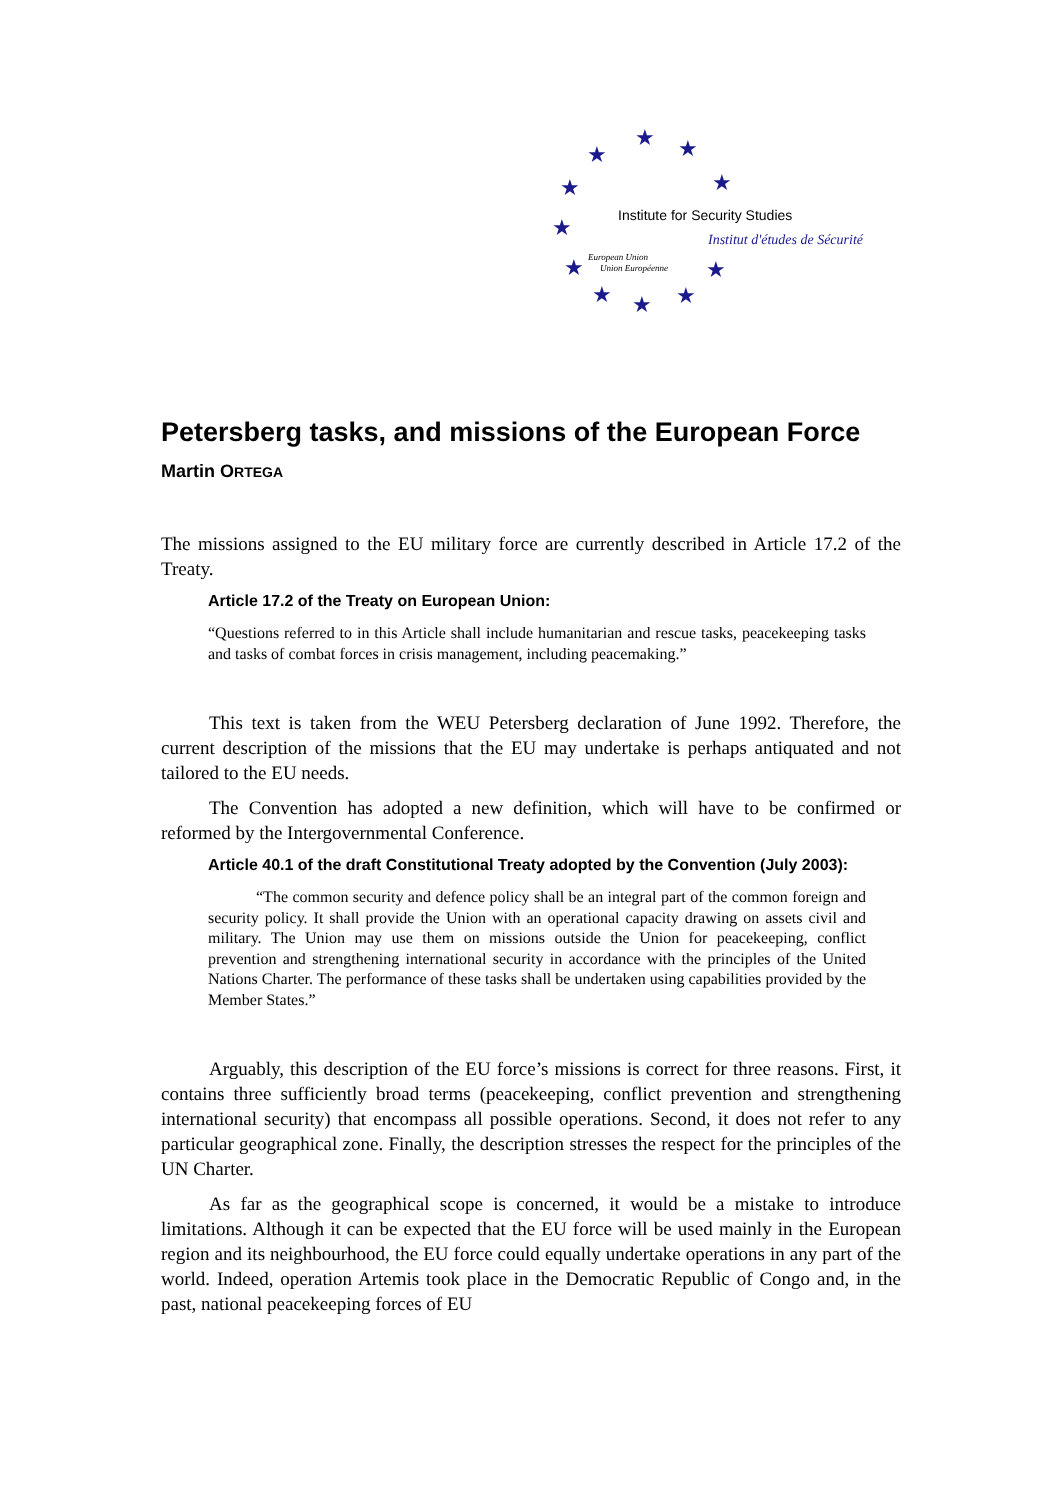★
★
★
★
★
★
★
★
★
★
★
Institute for Security Studies
Institut d'études de Sécurité
European Union
Union Européenne
Petersberg tasks, and missions of the European Force
Martin ORTEGA
The missions assigned to the EU military force are currently described in Article 17.2 of the Treaty.
Article 17.2 of the Treaty on European Union:
“Questions referred to in this Article shall include humanitarian and rescue tasks, peacekeeping tasks and tasks of combat forces in crisis management, including peacemaking.”
This text is taken from the WEU Petersberg declaration of June 1992. Therefore, the current description of the missions that the EU may undertake is perhaps antiquated and not tailored to the EU needs.
The Convention has adopted a new definition, which will have to be confirmed or reformed by the Intergovernmental Conference.
Article 40.1 of the draft Constitutional Treaty adopted by the Convention (July 2003):
“The common security and defence policy shall be an integral part of the common foreign and security policy. It shall provide the Union with an operational capacity drawing on assets civil and military. The Union may use them on missions outside the Union for peacekeeping, conflict prevention and strengthening international security in accordance with the principles of the United Nations Charter. The performance of these tasks shall be undertaken using capabilities provided by the Member States.”
Arguably, this description of the EU force’s missions is correct for three reasons. First, it contains three sufficiently broad terms (peacekeeping, conflict prevention and strengthening international security) that encompass all possible operations. Second, it does not refer to any particular geographical zone. Finally, the description stresses the respect for the principles of the UN Charter.
As far as the geographical scope is concerned, it would be a mistake to introduce limitations. Although it can be expected that the EU force will be used mainly in the European region and its neighbourhood, the EU force could equally undertake operations in any part of the world. Indeed, operation Artemis took place in the Democratic Republic of Congo and, in the past, national peacekeeping forces of EU